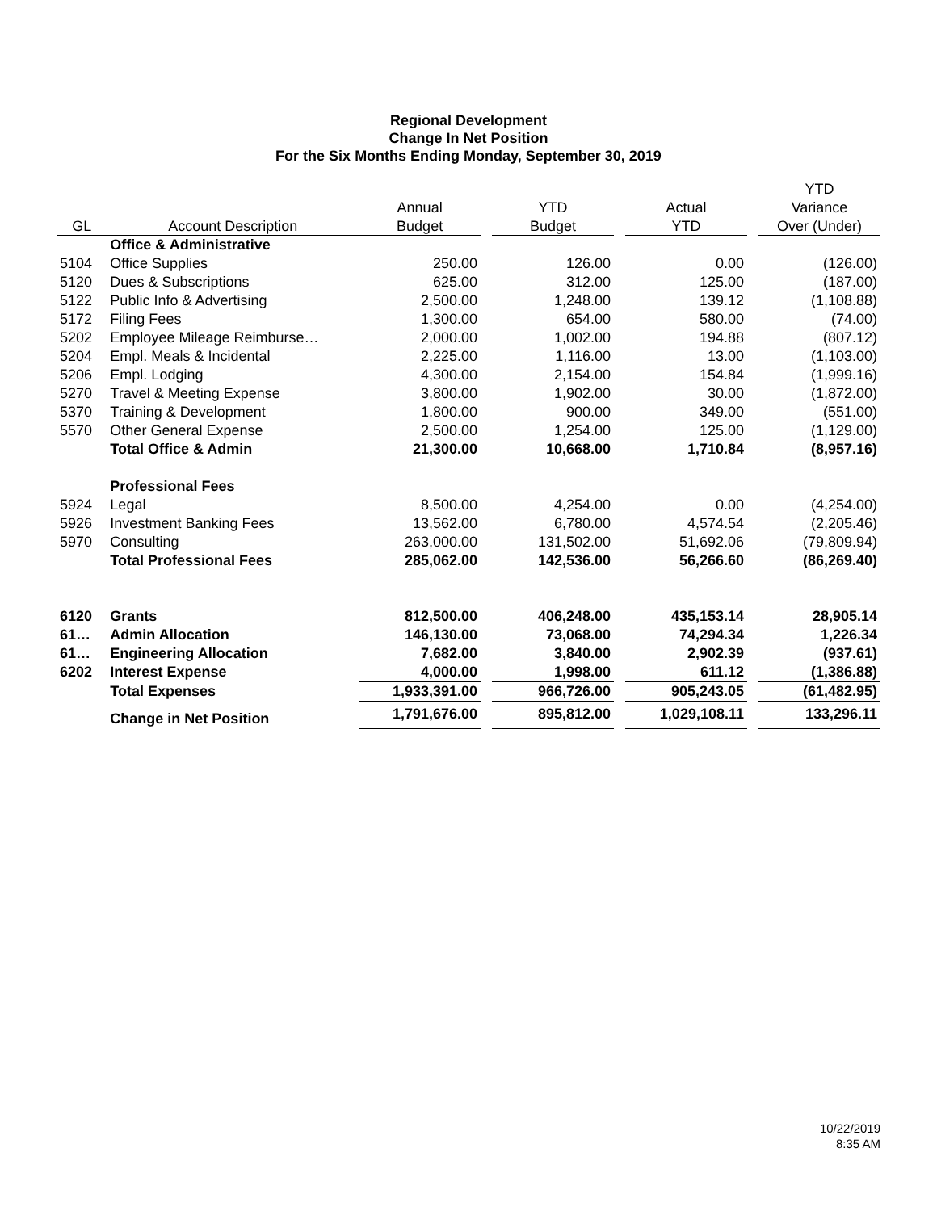Regional Development
Change In Net Position
For the Six Months Ending Monday, September 30, 2019
| | | | | | | | | YTD |
| --- | --- | --- | --- | --- | --- | --- | --- | --- |
| | | Annual | | YTD | | Actual | | Variance |
| GL | Account Description | Budget | | Budget | | YTD | | Over (Under) |
| | Office & Administrative | | | | | | | |
| 5104 | Office Supplies | 250.00 | | 126.00 | | 0.00 | | (126.00) |
| 5120 | Dues & Subscriptions | 625.00 | | 312.00 | | 125.00 | | (187.00) |
| 5122 | Public Info & Advertising | 2,500.00 | | 1,248.00 | | 139.12 | | (1,108.88) |
| 5172 | Filing Fees | 1,300.00 | | 654.00 | | 580.00 | | (74.00) |
| 5202 | Employee Mileage Reimburse… | 2,000.00 | | 1,002.00 | | 194.88 | | (807.12) |
| 5204 | Empl. Meals & Incidental | 2,225.00 | | 1,116.00 | | 13.00 | | (1,103.00) |
| 5206 | Empl. Lodging | 4,300.00 | | 2,154.00 | | 154.84 | | (1,999.16) |
| 5270 | Travel & Meeting Expense | 3,800.00 | | 1,902.00 | | 30.00 | | (1,872.00) |
| 5370 | Training & Development | 1,800.00 | | 900.00 | | 349.00 | | (551.00) |
| 5570 | Other General Expense | 2,500.00 | | 1,254.00 | | 125.00 | | (1,129.00) |
| | Total Office & Admin | 21,300.00 | | 10,668.00 | | 1,710.84 | | (8,957.16) |
| | Professional Fees | | | | | | | |
| 5924 | Legal | 8,500.00 | | 4,254.00 | | 0.00 | | (4,254.00) |
| 5926 | Investment Banking Fees | 13,562.00 | | 6,780.00 | | 4,574.54 | | (2,205.46) |
| 5970 | Consulting | 263,000.00 | | 131,502.00 | | 51,692.06 | | (79,809.94) |
| | Total Professional Fees | 285,062.00 | | 142,536.00 | | 56,266.60 | | (86,269.40) |
| 6120 | Grants | 812,500.00 | | 406,248.00 | | 435,153.14 | | 28,905.14 |
| 61… | Admin Allocation | 146,130.00 | | 73,068.00 | | 74,294.34 | | 1,226.34 |
| 61… | Engineering Allocation | 7,682.00 | | 3,840.00 | | 2,902.39 | | (937.61) |
| 6202 | Interest Expense | 4,000.00 | | 1,998.00 | | 611.12 | | (1,386.88) |
| | Total Expenses | 1,933,391.00 | | 966,726.00 | | 905,243.05 | | (61,482.95) |
| | Change in Net Position | 1,791,676.00 | | 895,812.00 | | 1,029,108.11 | | 133,296.11 |
10/22/2019
8:35 AM